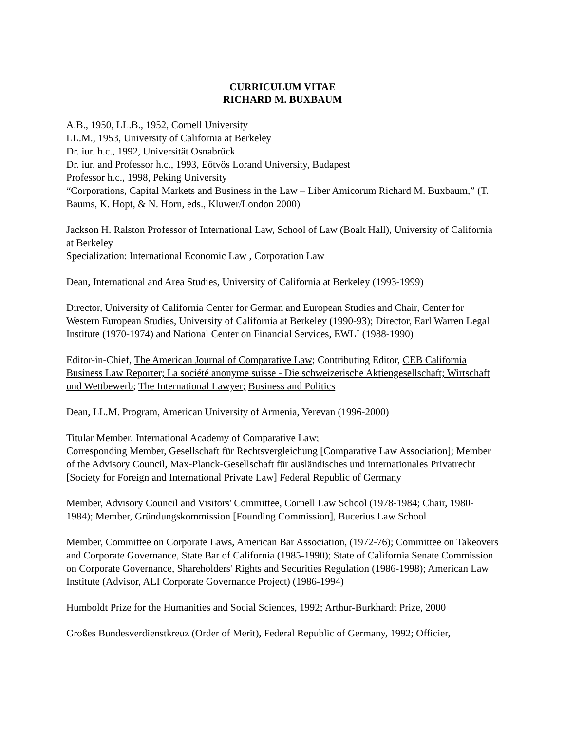CURRICULUM VITAE
RICHARD M. BUXBAUM
A.B., 1950, LL.B., 1952, Cornell University
LL.M., 1953, University of California at Berkeley
Dr. iur. h.c., 1992, Universität Osnabrück
Dr. iur. and Professor h.c., 1993, Eötvös Lorand University, Budapest
Professor h.c., 1998, Peking University
“Corporations, Capital Markets and Business in the Law – Liber Amicorum Richard M. Buxbaum,” (T. Baums, K. Hopt, & N. Horn, eds., Kluwer/London 2000)
Jackson H. Ralston Professor of International Law, School of Law (Boalt Hall), University of California at Berkeley
Specialization: International Economic Law , Corporation Law
Dean, International and Area Studies, University of California at Berkeley (1993-1999)
Director, University of California Center for German and European Studies and Chair, Center for Western European Studies, University of California at Berkeley (1990-93); Director, Earl Warren Legal Institute (1970-1974) and National Center on Financial Services, EWLI (1988-1990)
Editor-in-Chief, The American Journal of Comparative Law; Contributing Editor, CEB California Business Law Reporter; La société anonyme suisse - Die schweizerische Aktiengesellschaft; Wirtschaft und Wettbewerb; The International Lawyer; Business and Politics
Dean, LL.M. Program, American University of Armenia, Yerevan (1996-2000)
Titular Member, International Academy of Comparative Law;
Corresponding Member, Gesellschaft für Rechtsvergleichung [Comparative Law Association]; Member of the Advisory Council, Max-Planck-Gesellschaft für ausländisches und internationales Privatrecht [Society for Foreign and International Private Law] Federal Republic of Germany
Member, Advisory Council and Visitors' Committee, Cornell Law School (1978-1984; Chair, 1980-1984); Member, Gründungskommission [Founding Commission], Bucerius Law School
Member, Committee on Corporate Laws, American Bar Association, (1972-76); Committee on Takeovers and Corporate Governance, State Bar of California (1985-1990); State of California Senate Commission on Corporate Governance, Shareholders' Rights and Securities Regulation (1986-1998); American Law Institute (Advisor, ALI Corporate Governance Project) (1986-1994)
Humboldt Prize for the Humanities and Social Sciences, 1992; Arthur-Burkhardt Prize, 2000
Großes Bundesverdienstkreuz (Order of Merit), Federal Republic of Germany, 1992; Officier,